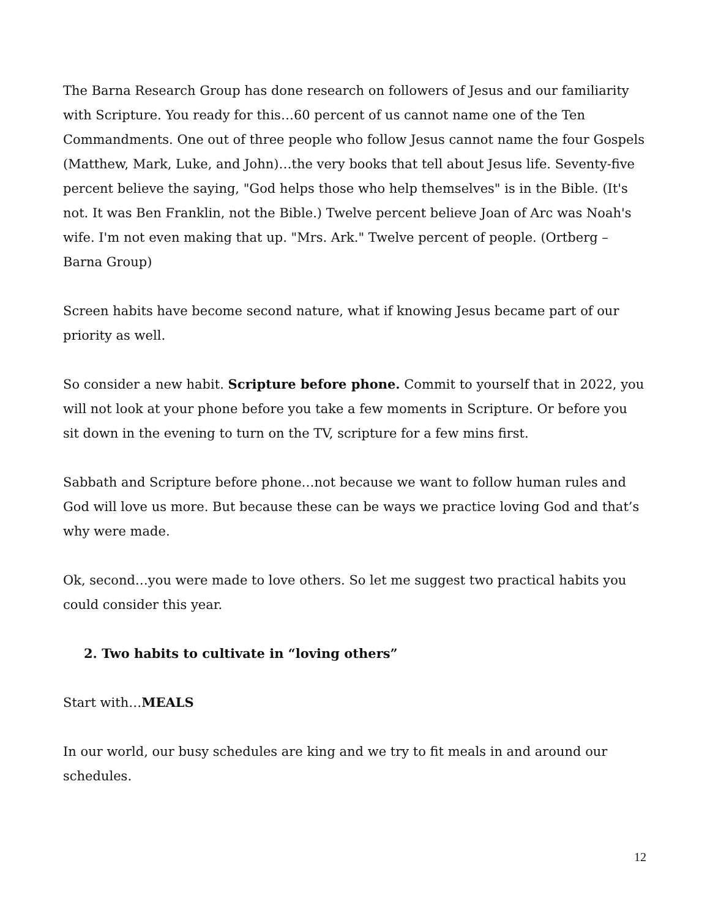The Barna Research Group has done research on followers of Jesus and our familiarity with Scripture. You ready for this…60 percent of us cannot name one of the Ten Commandments. One out of three people who follow Jesus cannot name the four Gospels (Matthew, Mark, Luke, and John)…the very books that tell about Jesus life. Seventy-five percent believe the saying, "God helps those who help themselves" is in the Bible. (It's not. It was Ben Franklin, not the Bible.) Twelve percent believe Joan of Arc was Noah's wife. I'm not even making that up. "Mrs. Ark." Twelve percent of people. (Ortberg – Barna Group)
Screen habits have become second nature, what if knowing Jesus became part of our priority as well.
So consider a new habit. Scripture before phone. Commit to yourself that in 2022, you will not look at your phone before you take a few moments in Scripture. Or before you sit down in the evening to turn on the TV, scripture for a few mins first.
Sabbath and Scripture before phone…not because we want to follow human rules and God will love us more. But because these can be ways we practice loving God and that’s why were made.
Ok, second…you were made to love others. So let me suggest two practical habits you could consider this year.
2. Two habits to cultivate in “loving others”
Start with…MEALS
In our world, our busy schedules are king and we try to fit meals in and around our schedules.
12